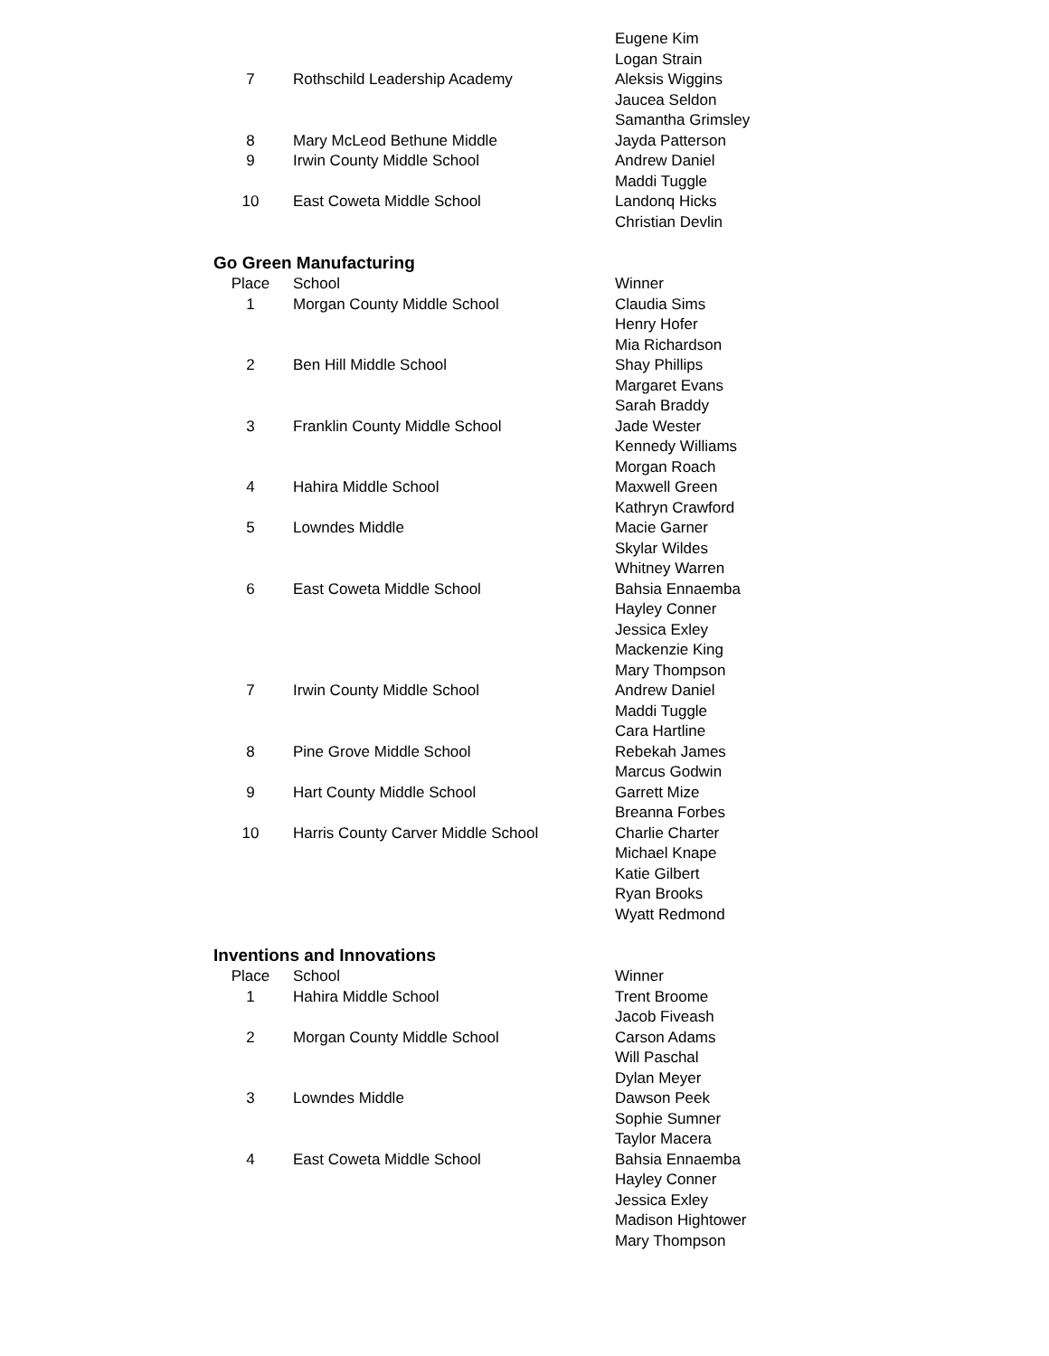| | | Eugene Kim |
| | | Logan Strain |
| 7 | Rothschild Leadership Academy | Aleksis Wiggins |
| | | Jaucea Seldon |
| | | Samantha Grimsley |
| 8 | Mary McLeod Bethune Middle | Jayda Patterson |
| 9 | Irwin County Middle School | Andrew Daniel |
| | | Maddi Tuggle |
| 10 | East Coweta Middle School | Landonq Hicks |
| | | Christian Devlin |
Go Green Manufacturing
| Place | School | Winner |
| --- | --- | --- |
| 1 | Morgan County Middle School | Claudia Sims |
| | | Henry Hofer |
| | | Mia Richardson |
| 2 | Ben Hill Middle School | Shay Phillips |
| | | Margaret Evans |
| | | Sarah Braddy |
| 3 | Franklin County Middle School | Jade Wester |
| | | Kennedy Williams |
| | | Morgan Roach |
| 4 | Hahira Middle School | Maxwell Green |
| | | Kathryn Crawford |
| 5 | Lowndes Middle | Macie Garner |
| | | Skylar Wildes |
| | | Whitney Warren |
| 6 | East Coweta Middle School | Bahsia Ennaemba |
| | | Hayley Conner |
| | | Jessica Exley |
| | | Mackenzie King |
| | | Mary Thompson |
| 7 | Irwin County Middle School | Andrew Daniel |
| | | Maddi Tuggle |
| | | Cara Hartline |
| 8 | Pine Grove Middle School | Rebekah James |
| | | Marcus Godwin |
| 9 | Hart County Middle School | Garrett Mize |
| | | Breanna Forbes |
| 10 | Harris County Carver Middle School | Charlie Charter |
| | | Michael Knape |
| | | Katie Gilbert |
| | | Ryan Brooks |
| | | Wyatt Redmond |
Inventions and Innovations
| Place | School | Winner |
| --- | --- | --- |
| 1 | Hahira Middle School | Trent Broome |
| | | Jacob Fiveash |
| 2 | Morgan County Middle School | Carson Adams |
| | | Will Paschal |
| | | Dylan Meyer |
| 3 | Lowndes Middle | Dawson Peek |
| | | Sophie Sumner |
| | | Taylor Macera |
| 4 | East Coweta Middle School | Bahsia Ennaemba |
| | | Hayley Conner |
| | | Jessica Exley |
| | | Madison Hightower |
| | | Mary Thompson |